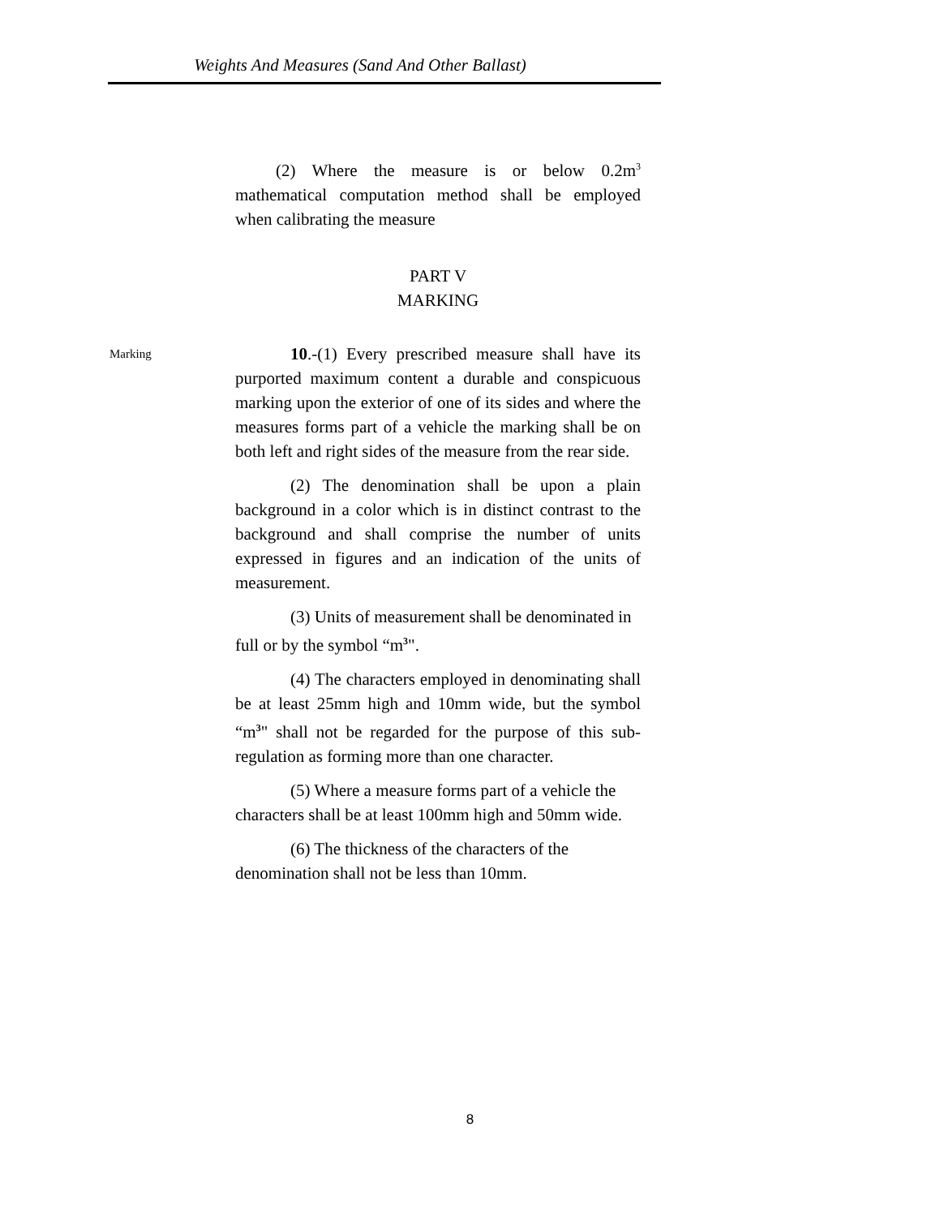Weights And Measures (Sand And Other Ballast)
(2) Where the measure is or below 0.2m<sup>3</sup> mathematical computation method shall be employed when calibrating the measure
PART V
MARKING
Marking
10.-(1) Every prescribed measure shall have its purported maximum content a durable and conspicuous marking upon the exterior of one of its sides and where the measures forms part of a vehicle the marking shall be on both left and right sides of the measure from the rear side.
(2) The denomination shall be upon a plain background in a color which is in distinct contrast to the background and shall comprise the number of units expressed in figures and an indication of the units of measurement.
(3) Units of measurement shall be denominated in full or by the symbol “m<sup>3</sup>".
(4) The characters employed in denominating shall be at least 25mm high and 10mm wide, but the symbol “m<sup>3</sup>" shall not be regarded for the purpose of this sub-regulation as forming more than one character.
(5) Where a measure forms part of a vehicle the characters shall be at least 100mm high and 50mm wide.
(6) The thickness of the characters of the denomination shall not be less than 10mm.
8